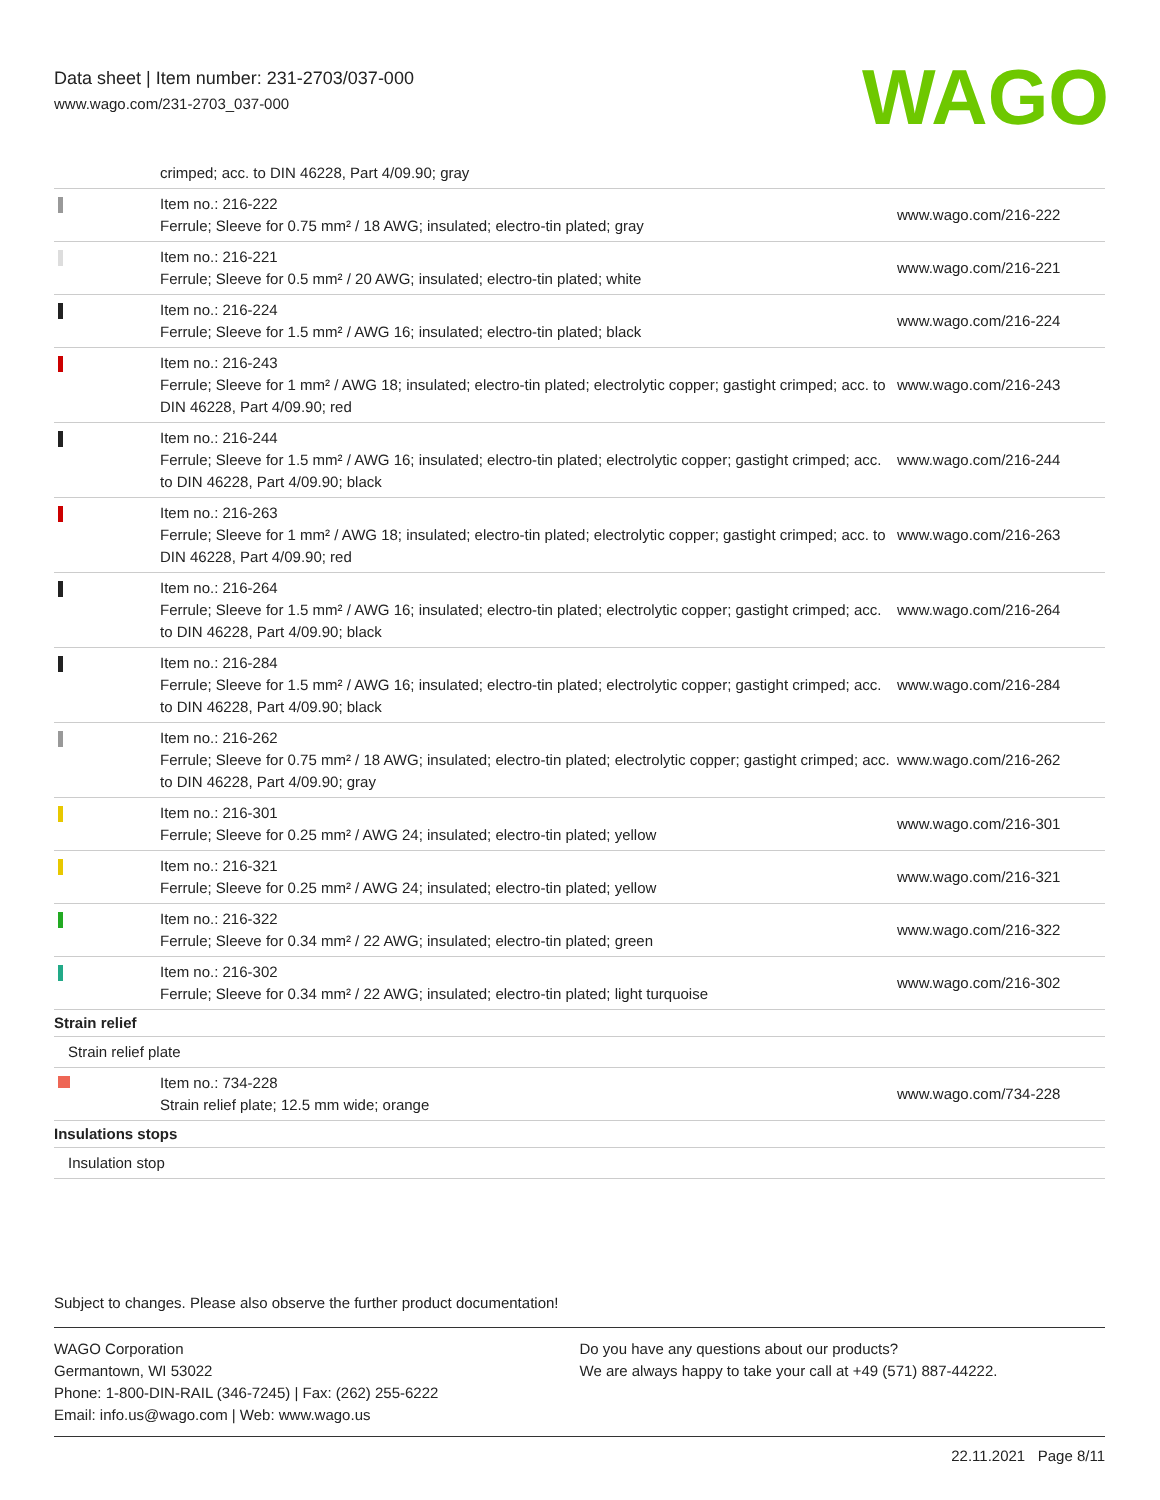Data sheet | Item number: 231-2703/037-000
www.wago.com/231-2703_037-000
WAGO
| | crimped; acc. to DIN 46228, Part 4/09.90; gray | |
| | Item no.: 216-222 Ferrule; Sleeve for 0.75 mm² / 18 AWG; insulated; electro-tin plated; gray | www.wago.com/216-222 |
| | Item no.: 216-221 Ferrule; Sleeve for 0.5 mm² / 20 AWG; insulated; electro-tin plated; white | www.wago.com/216-221 |
| | Item no.: 216-224 Ferrule; Sleeve for 1.5 mm² / AWG 16; insulated; electro-tin plated; black | www.wago.com/216-224 |
| | Item no.: 216-243 Ferrule; Sleeve for 1 mm² / AWG 18; insulated; electro-tin plated; electrolytic copper; gastight crimped; acc. to DIN 46228, Part 4/09.90; red | www.wago.com/216-243 |
| | Item no.: 216-244 Ferrule; Sleeve for 1.5 mm² / AWG 16; insulated; electro-tin plated; electrolytic copper; gastight crimped; acc. to DIN 46228, Part 4/09.90; black | www.wago.com/216-244 |
| | Item no.: 216-263 Ferrule; Sleeve for 1 mm² / AWG 18; insulated; electro-tin plated; electrolytic copper; gastight crimped; acc. to DIN 46228, Part 4/09.90; red | www.wago.com/216-263 |
| | Item no.: 216-264 Ferrule; Sleeve for 1.5 mm² / AWG 16; insulated; electro-tin plated; electrolytic copper; gastight crimped; acc. to DIN 46228, Part 4/09.90; black | www.wago.com/216-264 |
| | Item no.: 216-284 Ferrule; Sleeve for 1.5 mm² / AWG 16; insulated; electro-tin plated; electrolytic copper; gastight crimped; acc. to DIN 46228, Part 4/09.90; black | www.wago.com/216-284 |
| | Item no.: 216-262 Ferrule; Sleeve for 0.75 mm² / 18 AWG; insulated; electro-tin plated; electrolytic copper; gastight crimped; acc. to DIN 46228, Part 4/09.90; gray | www.wago.com/216-262 |
| | Item no.: 216-301 Ferrule; Sleeve for 0.25 mm² / AWG 24; insulated; electro-tin plated; yellow | www.wago.com/216-301 |
| | Item no.: 216-321 Ferrule; Sleeve for 0.25 mm² / AWG 24; insulated; electro-tin plated; yellow | www.wago.com/216-321 |
| | Item no.: 216-322 Ferrule; Sleeve for 0.34 mm² / 22 AWG; insulated; electro-tin plated; green | www.wago.com/216-322 |
| | Item no.: 216-302 Ferrule; Sleeve for 0.34 mm² / 22 AWG; insulated; electro-tin plated; light turquoise | www.wago.com/216-302 |
| Strain relief | | |
| Strain relief plate | | |
| | Item no.: 734-228 Strain relief plate; 12.5 mm wide; orange | www.wago.com/734-228 |
| Insulations stops | | |
| Insulation stop | | |
Subject to changes. Please also observe the further product documentation!
WAGO Corporation
Germantown, WI 53022
Phone: 1-800-DIN-RAIL (346-7245) | Fax: (262) 255-6222
Email: info.us@wago.com | Web: www.wago.us
Do you have any questions about our products?
We are always happy to take your call at +49 (571) 887-44222.
22.11.2021 Page 8/11